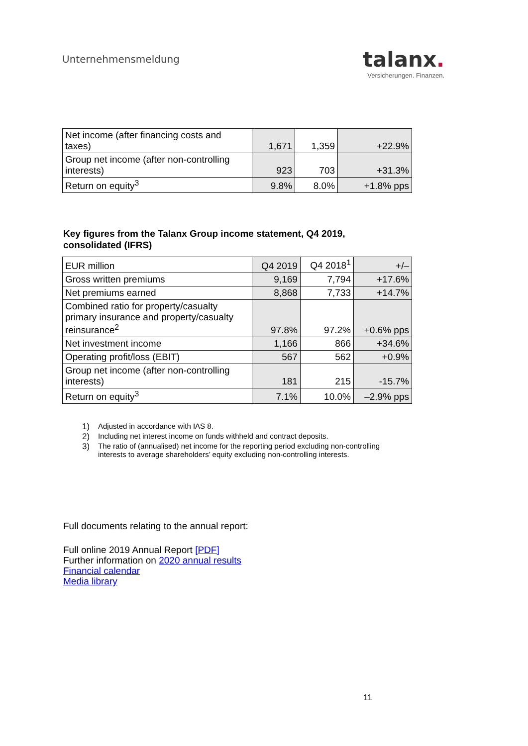Unternehmensmeldung
talanx.
Versicherungen. Finanzen.
| Net income (after financing costs and taxes) | 1,671 | 1,359 | +22.9% |
| Group net income (after non-controlling interests) | 923 | 703 | +31.3% |
| Return on equity<sup>3</sup> | 9.8% | 8.0% | +1.8% pps |
Key figures from the Talanx Group income statement, Q4 2019,
consolidated (IFRS)
| EUR million | Q4 2019 | Q4 2018<sup>1</sup> | +/– |
| Gross written premiums | 9,169 | 7,794 | +17.6% |
| Net premiums earned | 8,868 | 7,733 | +14.7% |
| Combined ratio for property/casualty primary insurance and property/casualty reinsurance<sup>2</sup> | 97.8% | 97.2% | +0.6% pps |
| Net investment income | 1,166 | 866 | +34.6% |
| Operating profit/loss (EBIT) | 567 | 562 | +0.9% |
| Group net income (after non-controlling interests) | 181 | 215 | -15.7% |
| Return on equity<sup>3</sup> | 7.1% | 10.0% | –2.9% pps |
1) Adjusted in accordance with IAS 8.
2) Including net interest income on funds withheld and contract deposits.
3) The ratio of (annualised) net income for the reporting period excluding non-controlling interests to average shareholders’ equity excluding non-controlling interests.
Full documents relating to the annual report:
Full online 2019 Annual Report [PDF]
Further information on 2020 annual results
Financial calendar
Media library
11